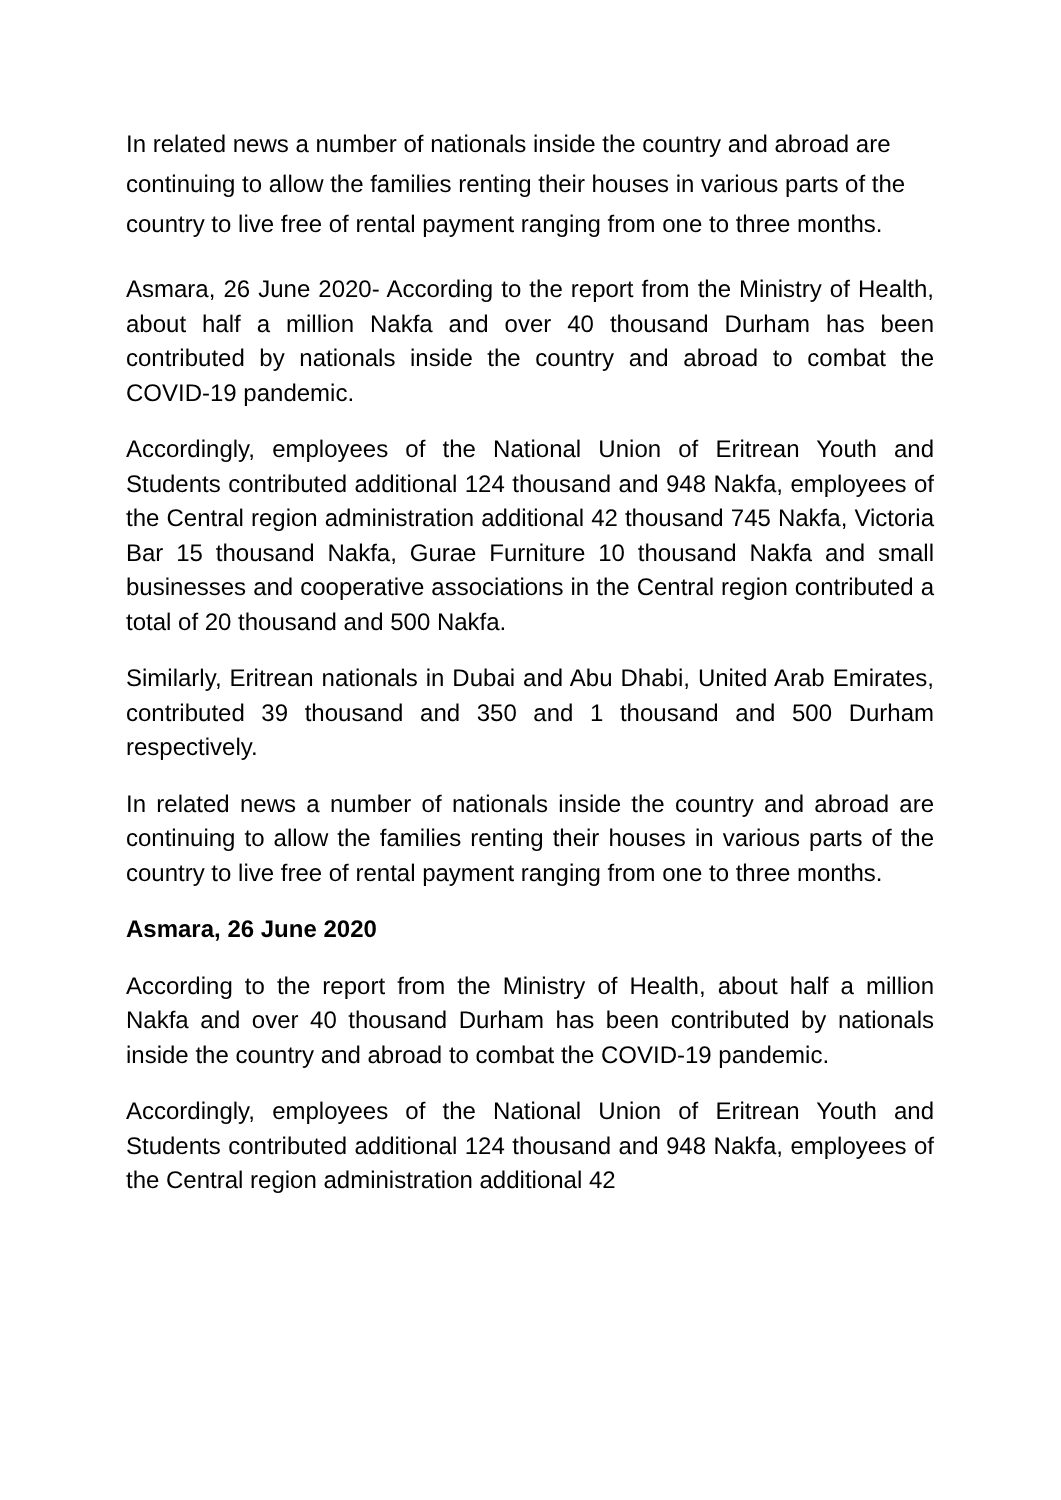In related news a number of nationals inside the country and abroad are continuing to allow the families renting their houses in various parts of the country to live free of rental payment ranging from one to three months.
Asmara, 26 June 2020- According to the report from the Ministry of Health, about half a million Nakfa and over 40 thousand Durham has been contributed by nationals inside the country and abroad to combat the COVID-19 pandemic.
Accordingly, employees of the National Union of Eritrean Youth and Students contributed additional 124 thousand and 948 Nakfa, employees of the Central region administration additional 42 thousand 745 Nakfa, Victoria Bar 15 thousand Nakfa, Gurae Furniture 10 thousand Nakfa and small businesses and cooperative associations in the Central region contributed a total of 20 thousand and 500 Nakfa.
Similarly, Eritrean nationals in Dubai and Abu Dhabi, United Arab Emirates, contributed 39 thousand and 350 and 1 thousand and 500 Durham respectively.
In related news a number of nationals inside the country and abroad are continuing to allow the families renting their houses in various parts of the country to live free of rental payment ranging from one to three months.
Asmara, 26 June 2020
According to the report from the Ministry of Health, about half a million Nakfa and over 40 thousand Durham has been contributed by nationals inside the country and abroad to combat the COVID-19 pandemic.
Accordingly, employees of the National Union of Eritrean Youth and Students contributed additional 124 thousand and 948 Nakfa, employees of the Central region administration additional 42